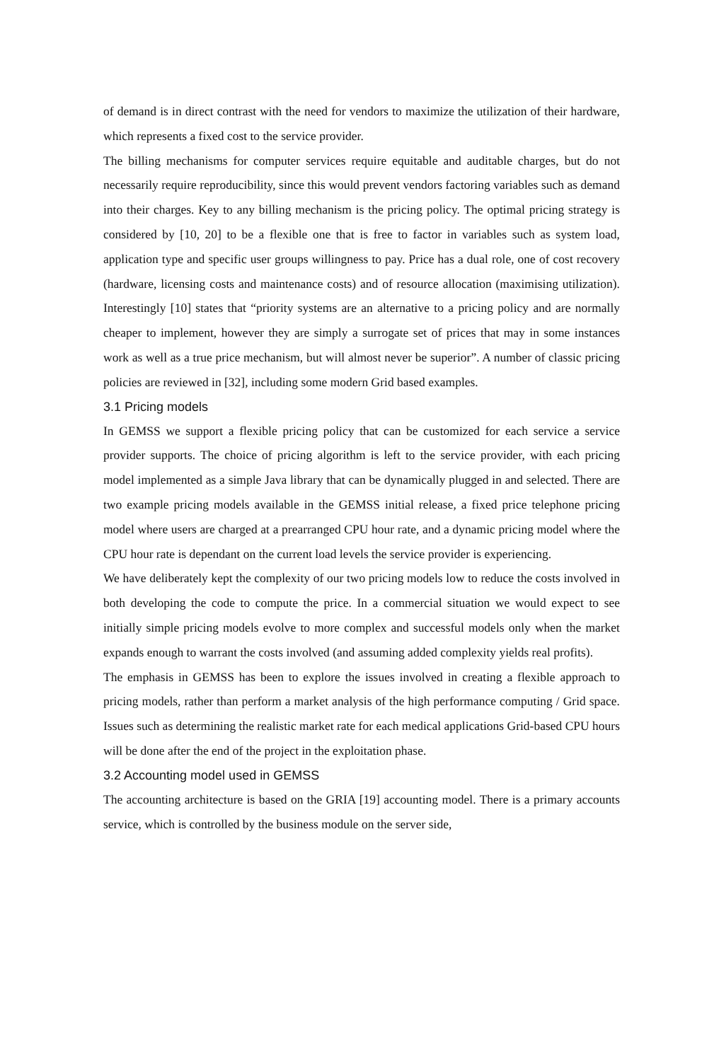of demand is in direct contrast with the need for vendors to maximize the utilization of their hardware, which represents a fixed cost to the service provider.
The billing mechanisms for computer services require equitable and auditable charges, but do not necessarily require reproducibility, since this would prevent vendors factoring variables such as demand into their charges. Key to any billing mechanism is the pricing policy. The optimal pricing strategy is considered by [10, 20] to be a flexible one that is free to factor in variables such as system load, application type and specific user groups willingness to pay. Price has a dual role, one of cost recovery (hardware, licensing costs and maintenance costs) and of resource allocation (maximising utilization). Interestingly [10] states that “priority systems are an alternative to a pricing policy and are normally cheaper to implement, however they are simply a surrogate set of prices that may in some instances work as well as a true price mechanism, but will almost never be superior”. A number of classic pricing policies are reviewed in [32], including some modern Grid based examples.
3.1 Pricing models
In GEMSS we support a flexible pricing policy that can be customized for each service a service provider supports. The choice of pricing algorithm is left to the service provider, with each pricing model implemented as a simple Java library that can be dynamically plugged in and selected. There are two example pricing models available in the GEMSS initial release, a fixed price telephone pricing model where users are charged at a prearranged CPU hour rate, and a dynamic pricing model where the CPU hour rate is dependant on the current load levels the service provider is experiencing.
We have deliberately kept the complexity of our two pricing models low to reduce the costs involved in both developing the code to compute the price. In a commercial situation we would expect to see initially simple pricing models evolve to more complex and successful models only when the market expands enough to warrant the costs involved (and assuming added complexity yields real profits).
The emphasis in GEMSS has been to explore the issues involved in creating a flexible approach to pricing models, rather than perform a market analysis of the high performance computing / Grid space. Issues such as determining the realistic market rate for each medical applications Grid-based CPU hours will be done after the end of the project in the exploitation phase.
3.2 Accounting model used in GEMSS
The accounting architecture is based on the GRIA [19] accounting model. There is a primary accounts service, which is controlled by the business module on the server side,